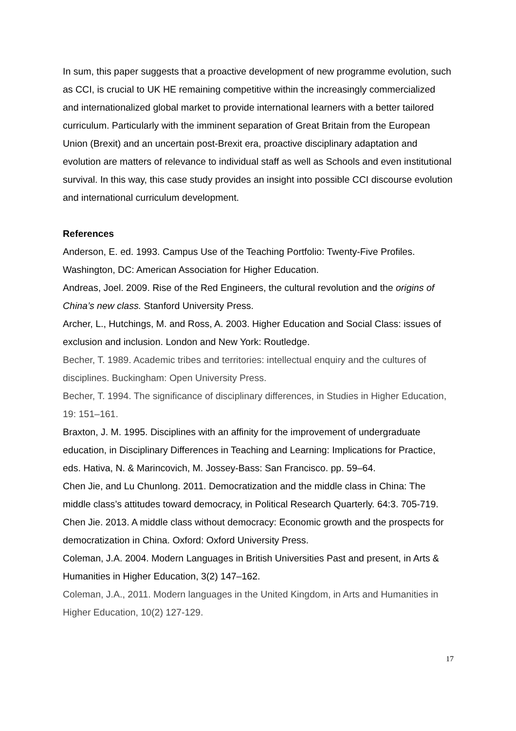In sum, this paper suggests that a proactive development of new programme evolution, such as CCI, is crucial to UK HE remaining competitive within the increasingly commercialized and internationalized global market to provide international learners with a better tailored curriculum. Particularly with the imminent separation of Great Britain from the European Union (Brexit) and an uncertain post-Brexit era, proactive disciplinary adaptation and evolution are matters of relevance to individual staff as well as Schools and even institutional survival. In this way, this case study provides an insight into possible CCI discourse evolution and international curriculum development.
References
Anderson, E. ed. 1993. Campus Use of the Teaching Portfolio: Twenty-Five Profiles. Washington, DC: American Association for Higher Education.
Andreas, Joel. 2009. Rise of the Red Engineers, the cultural revolution and the origins of China’s new class. Stanford University Press.
Archer, L., Hutchings, M. and Ross, A. 2003. Higher Education and Social Class: issues of exclusion and inclusion. London and New York: Routledge.
Becher, T. 1989. Academic tribes and territories: intellectual enquiry and the cultures of disciplines. Buckingham: Open University Press.
Becher, T. 1994. The significance of disciplinary differences, in Studies in Higher Education, 19: 151–161.
Braxton, J. M. 1995. Disciplines with an affinity for the improvement of undergraduate education, in Disciplinary Differences in Teaching and Learning: Implications for Practice, eds. Hativa, N. & Marincovich, M. Jossey-Bass: San Francisco. pp. 59–64.
Chen Jie, and Lu Chunlong. 2011. Democratization and the middle class in China: The middle class’s attitudes toward democracy, in Political Research Quarterly. 64:3. 705-719. Chen Jie. 2013. A middle class without democracy: Economic growth and the prospects for democratization in China. Oxford: Oxford University Press.
Coleman, J.A. 2004. Modern Languages in British Universities Past and present, in Arts & Humanities in Higher Education, 3(2) 147–162.
Coleman, J.A., 2011. Modern languages in the United Kingdom, in Arts and Humanities in Higher Education, 10(2) 127-129.
17